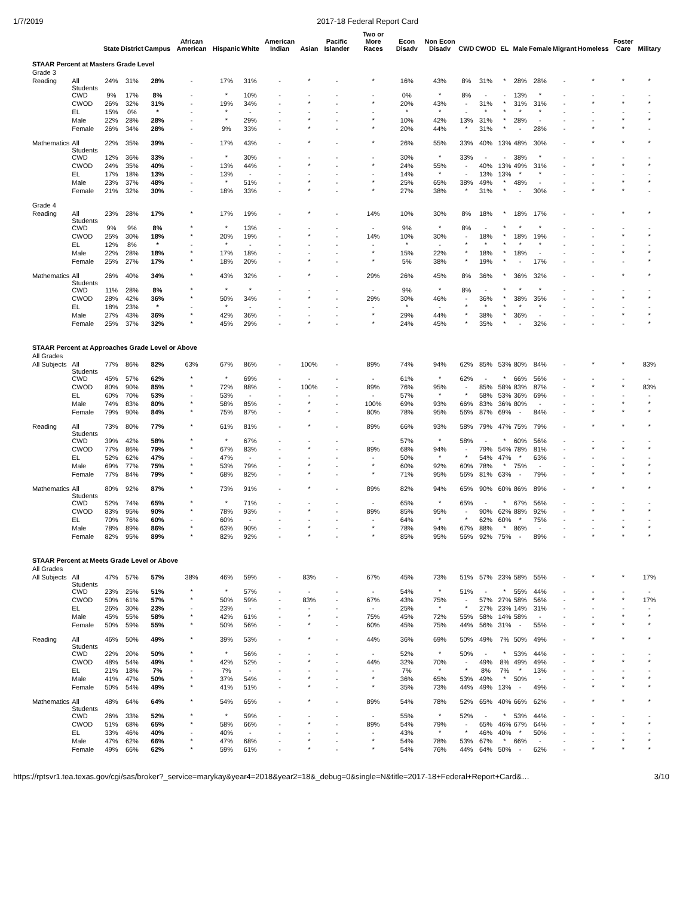1/7/2019 2017-18 Federal Report Card
| | | State | District | Campus | African American | Hispanic | White | American Indian | Asian | Pacific Islander | Two or More Races | Econ Disadv | Non Econ Disadv | CWD | CWOD | EL | Male | Female | Migrant | Homeless | Foster Care | Military |
| --- | --- | --- | --- | --- | --- | --- | --- | --- | --- | --- | --- | --- | --- | --- | --- | --- | --- | --- | --- | --- | --- | --- |
| STAAR Percent at Masters Grade Level | | | | | | | | | | | | | | | | | | | | | | |
| Grade 3 | | | | | | | | | | | | | | | | | | | | | | |
| Reading | All Students | 24% | 31% | 28% | - | 17% | 31% | - | * | - | * | 16% | 43% | 8% | 31% | * | 28% | 28% | - | * | * | * |
| | CWD | 9% | 17% | 8% | - | * | 10% | - | - | - | - | 0% | * | 8% | - | - | 13% | * | - | - | - | - |
| | CWOD | 26% | 32% | 31% | - | 19% | 34% | - | * | - | * | 20% | 43% | - | 31% | * | 31% | 31% | - | * | * | * |
| | EL | 15% | 0% | * | - | * | - | - | - | - | - | * | * | - | * | * | * | * | - | - | - | - |
| | Male | 22% | 28% | 28% | - | * | 29% | - | * | - | * | 10% | 42% | 13% | 31% | * | 28% | - | - | - | * | * |
| | Female | 26% | 34% | 28% | - | 9% | 33% | - | * | - | * | 20% | 44% | * | 31% | * | - | 28% | - | * | * | - |
| Mathematics | All Students | 22% | 35% | 39% | - | 17% | 43% | - | * | - | * | 26% | 55% | 33% | 40% | 13% | 48% | 30% | - | * | * | * |
| | CWD | 12% | 36% | 33% | - | * | 30% | - | - | - | - | 30% | * | 33% | - | - | 38% | * | - | - | - | - |
| | CWOD | 24% | 35% | 40% | - | 13% | 44% | - | * | - | * | 24% | 55% | - | 40% | 13% | 49% | 31% | - | * | * | * |
| | EL | 17% | 18% | 13% | - | 13% | - | - | - | - | - | 14% | * | - | 13% | 13% | * | * | - | - | - | - |
| | Male | 23% | 37% | 48% | - | * | 51% | - | * | - | * | 25% | 65% | 38% | 49% | * | 48% | - | - | - | * | * |
| | Female | 21% | 32% | 30% | - | 18% | 33% | - | * | - | * | 27% | 38% | * | 31% | * | - | 30% | - | * | * | - |
| Grade 4 | | | | | | | | | | | | | | | | | | | | | | |
| Reading | All Students | 23% | 28% | 17% | * | 17% | 19% | - | * | - | 14% | 10% | 30% | 8% | 18% | * | 18% | 17% | - | - | * | * |
| | CWD | 9% | 9% | 8% | * | * | 13% | - | - | - | - | 9% | * | 8% | - | * | * | * | - | - | - | - |
| | CWOD | 25% | 30% | 18% | * | 20% | 19% | - | * | - | 14% | 10% | 30% | - | 18% | * | 18% | 19% | - | - | * | * |
| | EL | 12% | 8% | * | - | * | - | - | - | - | - | * | - | * | * | * | * | * | - | - | - | - |
| | Male | 22% | 28% | 18% | * | 17% | 18% | - | - | - | * | 15% | 22% | * | 18% | * | 18% | - | - | - | * | * |
| | Female | 25% | 27% | 17% | * | 18% | 20% | - | * | - | * | 5% | 38% | * | 19% | * | - | 17% | - | - | - | * |
| Mathematics | All Students | 26% | 40% | 34% | * | 43% | 32% | - | * | - | 29% | 26% | 45% | 8% | 36% | * | 36% | 32% | - | - | * | * |
| | CWD | 11% | 28% | 8% | * | * | * | - | - | - | - | 9% | * | 8% | - | * | * | * | - | - | - | - |
| | CWOD | 28% | 42% | 36% | * | 50% | 34% | - | * | - | 29% | 30% | 46% | - | 36% | * | 38% | 35% | - | - | * | * |
| | EL | 18% | 23% | * | - | * | - | - | - | - | - | * | - | * | * | * | * | * | - | - | - | - |
| | Male | 27% | 43% | 36% | * | 42% | 36% | - | - | - | * | 29% | 44% | * | 38% | * | 36% | - | - | - | * | * |
| | Female | 25% | 37% | 32% | * | 45% | 29% | - | * | - | * | 24% | 45% | * | 35% | * | - | 32% | - | - | - | * |
| STAAR Percent at Approaches Grade Level or Above | | | | | | | | | | | | | | | | | | | | | | |
| All Grades | | | | | | | | | | | | | | | | | | | | | | |
| All Subjects | All Students | 77% | 86% | 82% | 63% | 67% | 86% | - | 100% | - | 89% | 74% | 94% | 62% | 85% | 53% | 80% | 84% | - | * | * | 83% |
| | CWD | 45% | 57% | 62% | * | * | 69% | - | - | - | - | 61% | * | 62% | - | * | 66% | 56% | - | - | - | - |
| | CWOD | 80% | 90% | 85% | * | 72% | 88% | - | 100% | - | 89% | 76% | 95% | - | 85% | 58% | 83% | 87% | - | * | * | 83% |
| | EL | 60% | 70% | 53% | - | 53% | - | - | - | - | - | 57% | * | * | 58% | 53% | 36% | 69% | - | - | - | - |
| | Male | 74% | 83% | 80% | * | 58% | 85% | - | * | - | 100% | 69% | 93% | 66% | 83% | 36% | 80% | - | - | - | * | * |
| | Female | 79% | 90% | 84% | * | 75% | 87% | - | * | - | 80% | 78% | 95% | 56% | 87% | 69% | - | 84% | - | * | * | * |
| Reading | All Students | 73% | 80% | 77% | * | 61% | 81% | - | * | - | 89% | 66% | 93% | 58% | 79% | 47% | 75% | 79% | - | * | * | * |
| | CWD | 39% | 42% | 58% | * | * | 67% | - | - | - | - | 57% | * | 58% | - | * | 60% | 56% | - | - | - | - |
| | CWOD | 77% | 86% | 79% | * | 67% | 83% | - | * | - | 89% | 68% | 94% | - | 79% | 54% | 78% | 81% | - | * | * | * |
| | EL | 52% | 62% | 47% | - | 47% | - | - | - | - | - | 50% | * | * | 54% | 47% | * | 63% | - | - | - | - |
| | Male | 69% | 77% | 75% | * | 53% | 79% | - | * | - | * | 60% | 92% | 60% | 78% | * | 75% | - | - | - | * | * |
| | Female | 77% | 84% | 79% | * | 68% | 82% | - | * | - | * | 71% | 95% | 56% | 81% | 63% | - | 79% | - | * | * | * |
| Mathematics | All Students | 80% | 92% | 87% | * | 73% | 91% | - | * | - | 89% | 82% | 94% | 65% | 90% | 60% | 86% | 89% | - | * | * | * |
| | CWD | 52% | 74% | 65% | * | * | 71% | - | - | - | - | 65% | * | 65% | - | * | 67% | 56% | - | - | - | - |
| | CWOD | 83% | 95% | 90% | * | 78% | 93% | - | * | - | 89% | 85% | 95% | - | 90% | 62% | 88% | 92% | - | * | * | * |
| | EL | 70% | 76% | 60% | - | 60% | - | - | - | - | - | 64% | * | * | 62% | 60% | * | 75% | - | - | - | - |
| | Male | 78% | 89% | 86% | * | 63% | 90% | - | * | - | * | 78% | 94% | 67% | 88% | * | 86% | - | - | - | * | * |
| | Female | 82% | 95% | 89% | * | 82% | 92% | - | * | - | * | 85% | 95% | 56% | 92% | 75% | - | 89% | - | * | * | * |
| STAAR Percent at Meets Grade Level or Above | | | | | | | | | | | | | | | | | | | | | | |
| All Grades | | | | | | | | | | | | | | | | | | | | | | |
| All Subjects | All Students | 47% | 57% | 57% | 38% | 46% | 59% | - | 83% | - | 67% | 45% | 73% | 51% | 57% | 23% | 58% | 55% | - | * | * | 17% |
| | CWD | 23% | 25% | 51% | * | * | 57% | - | - | - | - | 54% | * | 51% | - | * | 55% | 44% | - | - | - | - |
| | CWOD | 50% | 61% | 57% | * | 50% | 59% | - | 83% | - | 67% | 43% | 75% | - | 57% | 27% | 58% | 56% | - | * | * | 17% |
| | EL | 26% | 30% | 23% | - | 23% | - | - | - | - | - | 25% | * | * | 27% | 23% | 14% | 31% | - | - | - | - |
| | Male | 45% | 55% | 58% | * | 42% | 61% | - | * | - | 75% | 45% | 72% | 55% | 58% | 14% | 58% | - | - | - | * | * |
| | Female | 50% | 59% | 55% | * | 50% | 56% | - | * | - | 60% | 45% | 75% | 44% | 56% | 31% | - | 55% | - | * | * | * |
| Reading | All Students | 46% | 50% | 49% | * | 39% | 53% | - | * | - | 44% | 36% | 69% | 50% | 49% | 7% | 50% | 49% | - | * | * | * |
| | CWD | 22% | 20% | 50% | * | * | 56% | - | - | - | - | 52% | * | 50% | - | * | 53% | 44% | - | - | - | - |
| | CWOD | 48% | 54% | 49% | * | 42% | 52% | - | * | - | 44% | 32% | 70% | - | 49% | 8% | 49% | 49% | - | * | * | * |
| | EL | 21% | 18% | 7% | - | 7% | - | - | - | - | - | 7% | * | * | 8% | 7% | * | 13% | - | - | - | - |
| | Male | 41% | 47% | 50% | * | 37% | 54% | - | * | - | * | 36% | 65% | 53% | 49% | * | 50% | - | - | - | * | * |
| | Female | 50% | 54% | 49% | * | 41% | 51% | - | * | - | * | 35% | 73% | 44% | 49% | 13% | - | 49% | - | * | * | * |
| Mathematics | All Students | 48% | 64% | 64% | * | 54% | 65% | - | * | - | 89% | 54% | 78% | 52% | 65% | 40% | 66% | 62% | - | * | * | * |
| | CWD | 26% | 33% | 52% | * | * | 59% | - | - | - | - | 55% | * | 52% | - | * | 53% | 44% | - | - | - | - |
| | CWOD | 51% | 68% | 65% | * | 58% | 66% | - | * | - | 89% | 54% | 79% | - | 65% | 46% | 67% | 64% | - | * | * | * |
| | EL | 33% | 46% | 40% | - | 40% | - | - | - | - | - | 43% | * | * | 46% | 40% | * | 50% | - | - | - | - |
| | Male | 47% | 62% | 66% | * | 47% | 68% | - | * | - | * | 54% | 78% | 53% | 67% | * | 66% | - | - | - | * | * |
| | Female | 49% | 66% | 62% | * | 59% | 61% | - | * | - | * | 54% | 76% | 44% | 64% | 50% | - | 62% | - | * | * | * |
https://rptsvr1.tea.texas.gov/cgi/sas/broker?_service=marykay&year4=2018&year2=18&_debug=0&single=N&title=2017-18+Federal+Report+Card&… 3/10